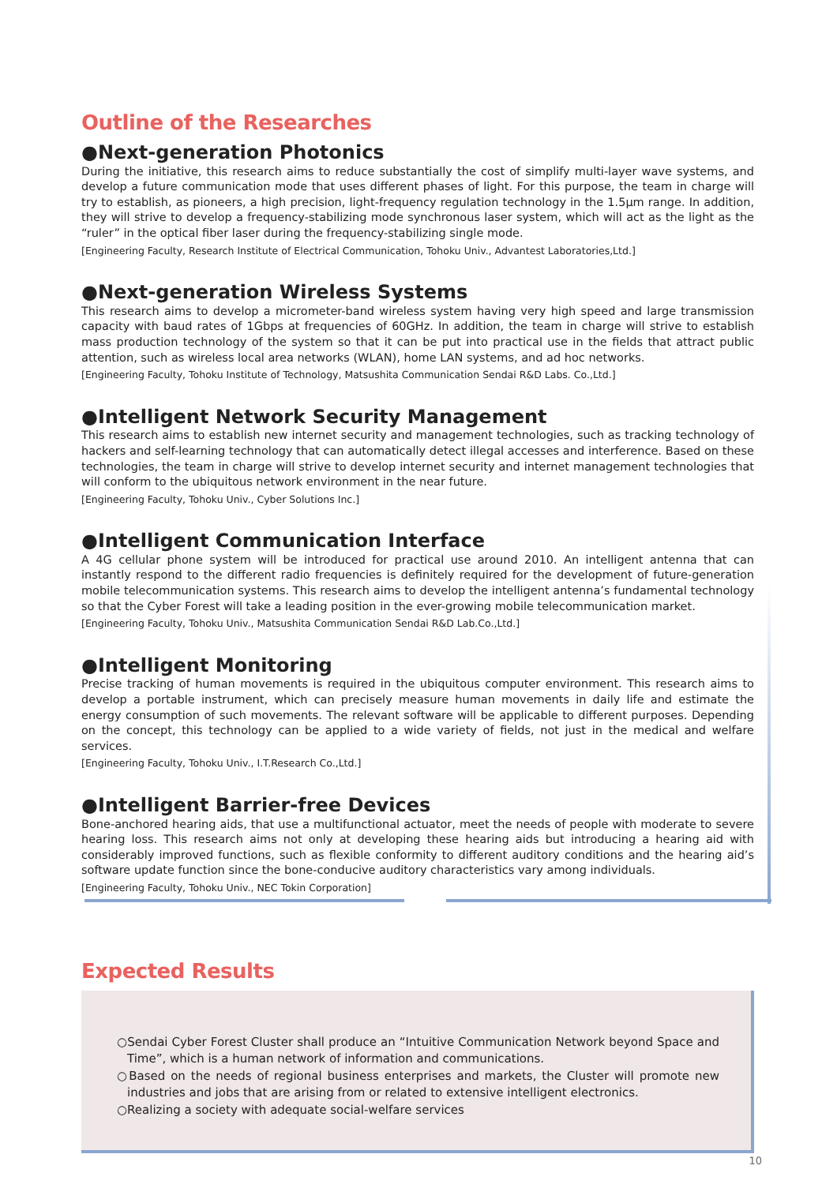Outline of the Researches
●Next-generation Photonics
During the initiative, this research aims to reduce substantially the cost of simplify multi-layer wave systems, and develop a future communication mode that uses different phases of light. For this purpose, the team in charge will try to establish, as pioneers, a high precision, light-frequency regulation technology in the 1.5μm range. In addition, they will strive to develop a frequency-stabilizing mode synchronous laser system, which will act as the light as the “ruler” in the optical fiber laser during the frequency-stabilizing single mode.
[Engineering Faculty, Research Institute of Electrical Communication, Tohoku Univ., Advantest Laboratories,Ltd.]
●Next-generation Wireless Systems
This research aims to develop a micrometer-band wireless system having very high speed and large transmission capacity with baud rates of 1Gbps at frequencies of 60GHz. In addition, the team in charge will strive to establish mass production technology of the system so that it can be put into practical use in the fields that attract public attention, such as wireless local area networks (WLAN), home LAN systems, and ad hoc networks.
[Engineering Faculty, Tohoku Institute of Technology, Matsushita Communication Sendai R&D Labs. Co.,Ltd.]
●Intelligent Network Security Management
This research aims to establish new internet security and management technologies, such as tracking technology of hackers and self-learning technology that can automatically detect illegal accesses and interference. Based on these technologies, the team in charge will strive to develop internet security and internet management technologies that will conform to the ubiquitous network environment in the near future.
[Engineering Faculty, Tohoku Univ., Cyber Solutions Inc.]
●Intelligent Communication Interface
A 4G cellular phone system will be introduced for practical use around 2010. An intelligent antenna that can instantly respond to the different radio frequencies is definitely required for the development of future-generation mobile telecommunication systems. This research aims to develop the intelligent antenna’s fundamental technology so that the Cyber Forest will take a leading position in the ever-growing mobile telecommunication market.
[Engineering Faculty, Tohoku Univ., Matsushita Communication Sendai R&D Lab.Co.,Ltd.]
●Intelligent Monitoring
Precise tracking of human movements is required in the ubiquitous computer environment. This research aims to develop a portable instrument, which can precisely measure human movements in daily life and estimate the energy consumption of such movements. The relevant software will be applicable to different purposes. Depending on the concept, this technology can be applied to a wide variety of fields, not just in the medical and welfare services.
[Engineering Faculty, Tohoku Univ., I.T.Research Co.,Ltd.]
●Intelligent Barrier-free Devices
Bone-anchored hearing aids, that use a multifunctional actuator, meet the needs of people with moderate to severe hearing loss. This research aims not only at developing these hearing aids but introducing a hearing aid with considerably improved functions, such as flexible conformity to different auditory conditions and the hearing aid’s software update function since the bone-conducive auditory characteristics vary among individuals.
[Engineering Faculty, Tohoku Univ., NEC Tokin Corporation]
Expected Results
○Sendai Cyber Forest Cluster shall produce an “Intuitive Communication Network beyond Space and Time”, which is a human network of information and communications.
○Based on the needs of regional business enterprises and markets, the Cluster will promote new industries and jobs that are arising from or related to extensive intelligent electronics.
○Realizing a society with adequate social-welfare services
10